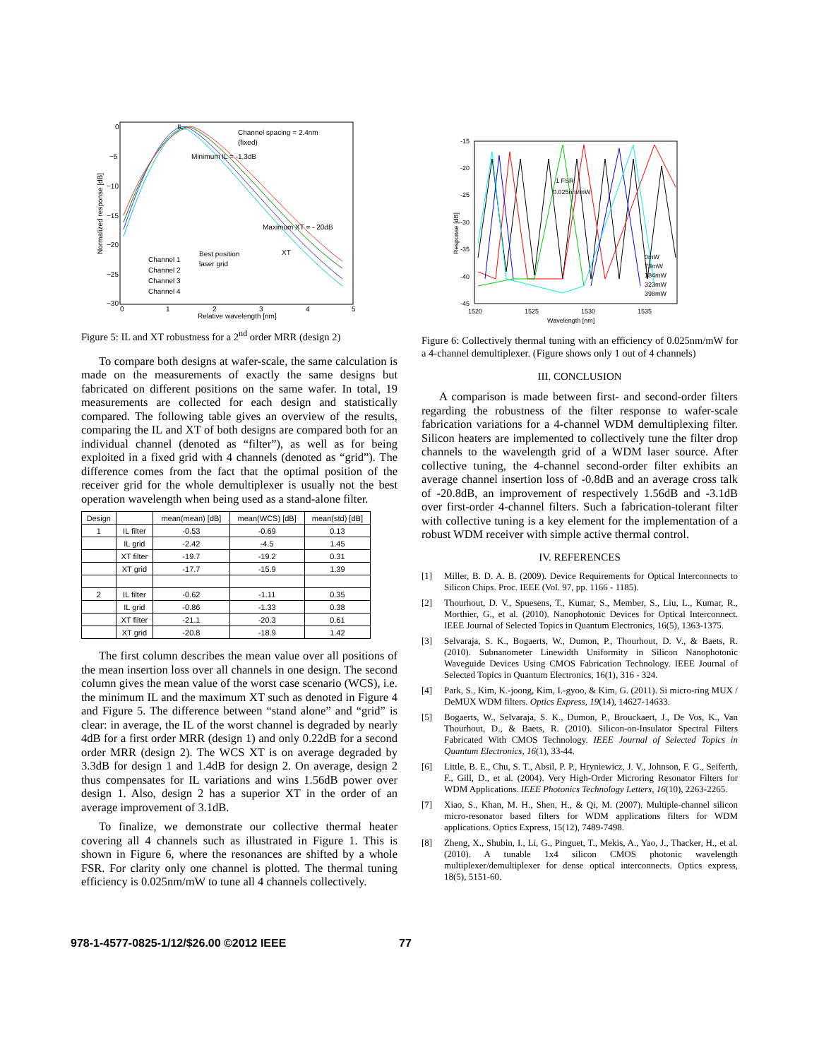Channel spacing = 2.4nm
(fixed)
Minimum IL = -1.3dB
Maximum XT = - 20dB
Best position
laser grid
XT
IL
Channel 1
Channel 2
Channel 3
Channel 4
0
−5
−10
−15
−20
−25
−30
0
1
2
3
4
5
Relative wavelength [nm]
Normalized response [dB]
Figure 5: IL and XT robustness for a 2<sup>nd</sup> order MRR (design 2)
To compare both designs at wafer-scale, the same calculation is made on the measurements of exactly the same designs but fabricated on different positions on the same wafer. In total, 19 measurements are collected for each design and statistically compared. The following table gives an overview of the results, comparing the IL and XT of both designs are compared both for an individual channel (denoted as “filter”), as well as for being exploited in a fixed grid with 4 channels (denoted as “grid”). The difference comes from the fact that the optimal position of the receiver grid for the whole demultiplexer is usually not the best operation wavelength when being used as a stand-alone filter.
| Design | | mean(mean) [dB] | mean(WCS) [dB] | mean(std) [dB] |
| --- | --- | --- | --- | --- |
| 1 | IL filter | -0.53 | -0.69 | 0.13 |
| | IL grid | -2.42 | -4.5 | 1.45 |
| | XT filter | -19.7 | -19.2 | 0.31 |
| | XT grid | -17.7 | -15.9 | 1.39 |
| 2 | IL filter | -0.62 | -1.11 | 0.35 |
| | IL grid | -0.86 | -1.33 | 0.38 |
| | XT filter | -21.1 | -20.3 | 0.61 |
| | XT grid | -20.8 | -18.9 | 1.42 |
The first column describes the mean value over all positions of the mean insertion loss over all channels in one design. The second column gives the mean value of the worst case scenario (WCS), i.e. the minimum IL and the maximum XT such as denoted in Figure 4 and Figure 5. The difference between “stand alone” and “grid” is clear: in average, the IL of the worst channel is degraded by nearly 4dB for a first order MRR (design 1) and only 0.22dB for a second order MRR (design 2). The WCS XT is on average degraded by 3.3dB for design 1 and 1.4dB for design 2. On average, design 2 thus compensates for IL variations and wins 1.56dB power over design 1. Also, design 2 has a superior XT in the order of an average improvement of 3.1dB.
To finalize, we demonstrate our collective thermal heater covering all 4 channels such as illustrated in Figure 1. This is shown in Figure 6, where the resonances are shifted by a whole FSR. For clarity only one channel is plotted. The thermal tuning efficiency is 0.025nm/mW to tune all 4 channels collectively.
1 FSR
0.025nm/mW
0mW
73mW
184mW
323mW
398mW
-15
-20
-25
-30
-35
-40
-45
1520
1525
1530
1535
Wavelength [nm]
Response [dB]
Figure 6: Collectively thermal tuning with an efficiency of 0.025nm/mW for a 4-channel demultiplexer. (Figure shows only 1 out of 4 channels)
III. CONCLUSION
A comparison is made between first- and second-order filters regarding the robustness of the filter response to wafer-scale fabrication variations for a 4-channel WDM demultiplexing filter. Silicon heaters are implemented to collectively tune the filter drop channels to the wavelength grid of a WDM laser source. After collective tuning, the 4-channel second-order filter exhibits an average channel insertion loss of -0.8dB and an average cross talk of -20.8dB, an improvement of respectively 1.56dB and -3.1dB over first-order 4-channel filters. Such a fabrication-tolerant filter with collective tuning is a key element for the implementation of a robust WDM receiver with simple active thermal control.
IV. REFERENCES
[1] Miller, B. D. A. B. (2009). Device Requirements for Optical Interconnects to Silicon Chips. Proc. IEEE (Vol. 97, pp. 1166 - 1185).
[2] Thourhout, D. V., Spuesens, T., Kumar, S., Member, S., Liu, L., Kumar, R., Morthier, G., et al. (2010). Nanophotonic Devices for Optical Interconnect. IEEE Journal of Selected Topics in Quantum Electronics, 16(5), 1363-1375.
[3] Selvaraja, S. K., Bogaerts, W., Dumon, P., Thourhout, D. V., & Baets, R. (2010). Subnanometer Linewidth Uniformity in Silicon Nanophotonic Waveguide Devices Using CMOS Fabrication Technology. IEEE Journal of Selected Topics in Quantum Electronics, 16(1), 316 - 324.
[4] Park, S., Kim, K.-joong, Kim, I.-gyoo, & Kim, G. (2011). Si micro-ring MUX / DeMUX WDM filters. Optics Express, 19(14), 14627-14633.
[5] Bogaerts, W., Selvaraja, S. K., Dumon, P., Brouckaert, J., De Vos, K., Van Thourhout, D., & Baets, R. (2010). Silicon-on-Insulator Spectral Filters Fabricated With CMOS Technology. IEEE Journal of Selected Topics in Quantum Electronics, 16(1), 33-44.
[6] Little, B. E., Chu, S. T., Absil, P. P., Hryniewicz, J. V., Johnson, F. G., Seiferth, F., Gill, D., et al. (2004). Very High-Order Microring Resonator Filters for WDM Applications. IEEE Photonics Technology Letters, 16(10), 2263-2265.
[7] Xiao, S., Khan, M. H., Shen, H., & Qi, M. (2007). Multiple-channel silicon micro-resonator based filters for WDM applications filters for WDM applications. Optics Express, 15(12), 7489-7498.
[8] Zheng, X., Shubin, I., Li, G., Pinguet, T., Mekis, A., Yao, J., Thacker, H., et al. (2010). A tunable 1x4 silicon CMOS photonic wavelength multiplexer/demultiplexer for dense optical interconnects. Optics express, 18(5), 5151-60.
978-1-4577-0825-1/12/$26.00 ©2012 IEEE 77